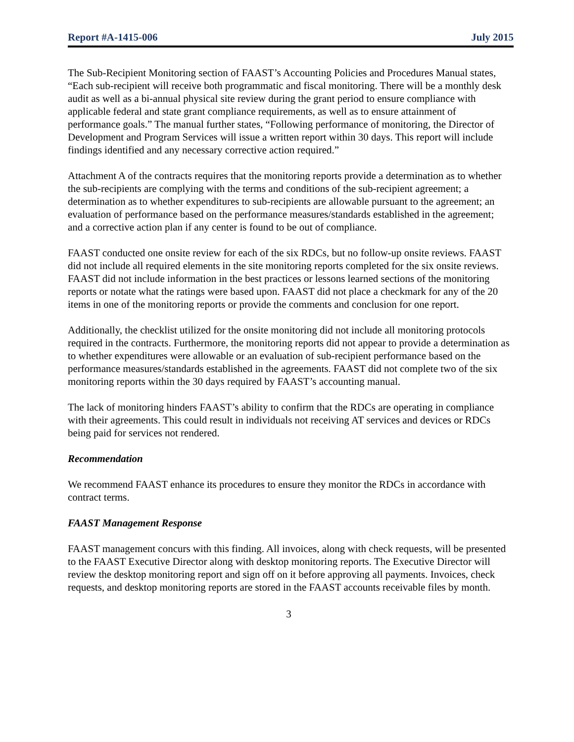Report #A-1415-006 July 2015
The Sub-Recipient Monitoring section of FAAST’s Accounting Policies and Procedures Manual states, “Each sub-recipient will receive both programmatic and fiscal monitoring. There will be a monthly desk audit as well as a bi-annual physical site review during the grant period to ensure compliance with applicable federal and state grant compliance requirements, as well as to ensure attainment of performance goals.” The manual further states, “Following performance of monitoring, the Director of Development and Program Services will issue a written report within 30 days. This report will include findings identified and any necessary corrective action required.”
Attachment A of the contracts requires that the monitoring reports provide a determination as to whether the sub-recipients are complying with the terms and conditions of the sub-recipient agreement; a determination as to whether expenditures to sub-recipients are allowable pursuant to the agreement; an evaluation of performance based on the performance measures/standards established in the agreement; and a corrective action plan if any center is found to be out of compliance.
FAAST conducted one onsite review for each of the six RDCs, but no follow-up onsite reviews. FAAST did not include all required elements in the site monitoring reports completed for the six onsite reviews. FAAST did not include information in the best practices or lessons learned sections of the monitoring reports or notate what the ratings were based upon. FAAST did not place a checkmark for any of the 20 items in one of the monitoring reports or provide the comments and conclusion for one report.
Additionally, the checklist utilized for the onsite monitoring did not include all monitoring protocols required in the contracts. Furthermore, the monitoring reports did not appear to provide a determination as to whether expenditures were allowable or an evaluation of sub-recipient performance based on the performance measures/standards established in the agreements. FAAST did not complete two of the six monitoring reports within the 30 days required by FAAST’s accounting manual.
The lack of monitoring hinders FAAST’s ability to confirm that the RDCs are operating in compliance with their agreements. This could result in individuals not receiving AT services and devices or RDCs being paid for services not rendered.
Recommendation
We recommend FAAST enhance its procedures to ensure they monitor the RDCs in accordance with contract terms.
FAAST Management Response
FAAST management concurs with this finding. All invoices, along with check requests, will be presented to the FAAST Executive Director along with desktop monitoring reports. The Executive Director will review the desktop monitoring report and sign off on it before approving all payments. Invoices, check requests, and desktop monitoring reports are stored in the FAAST accounts receivable files by month.
3